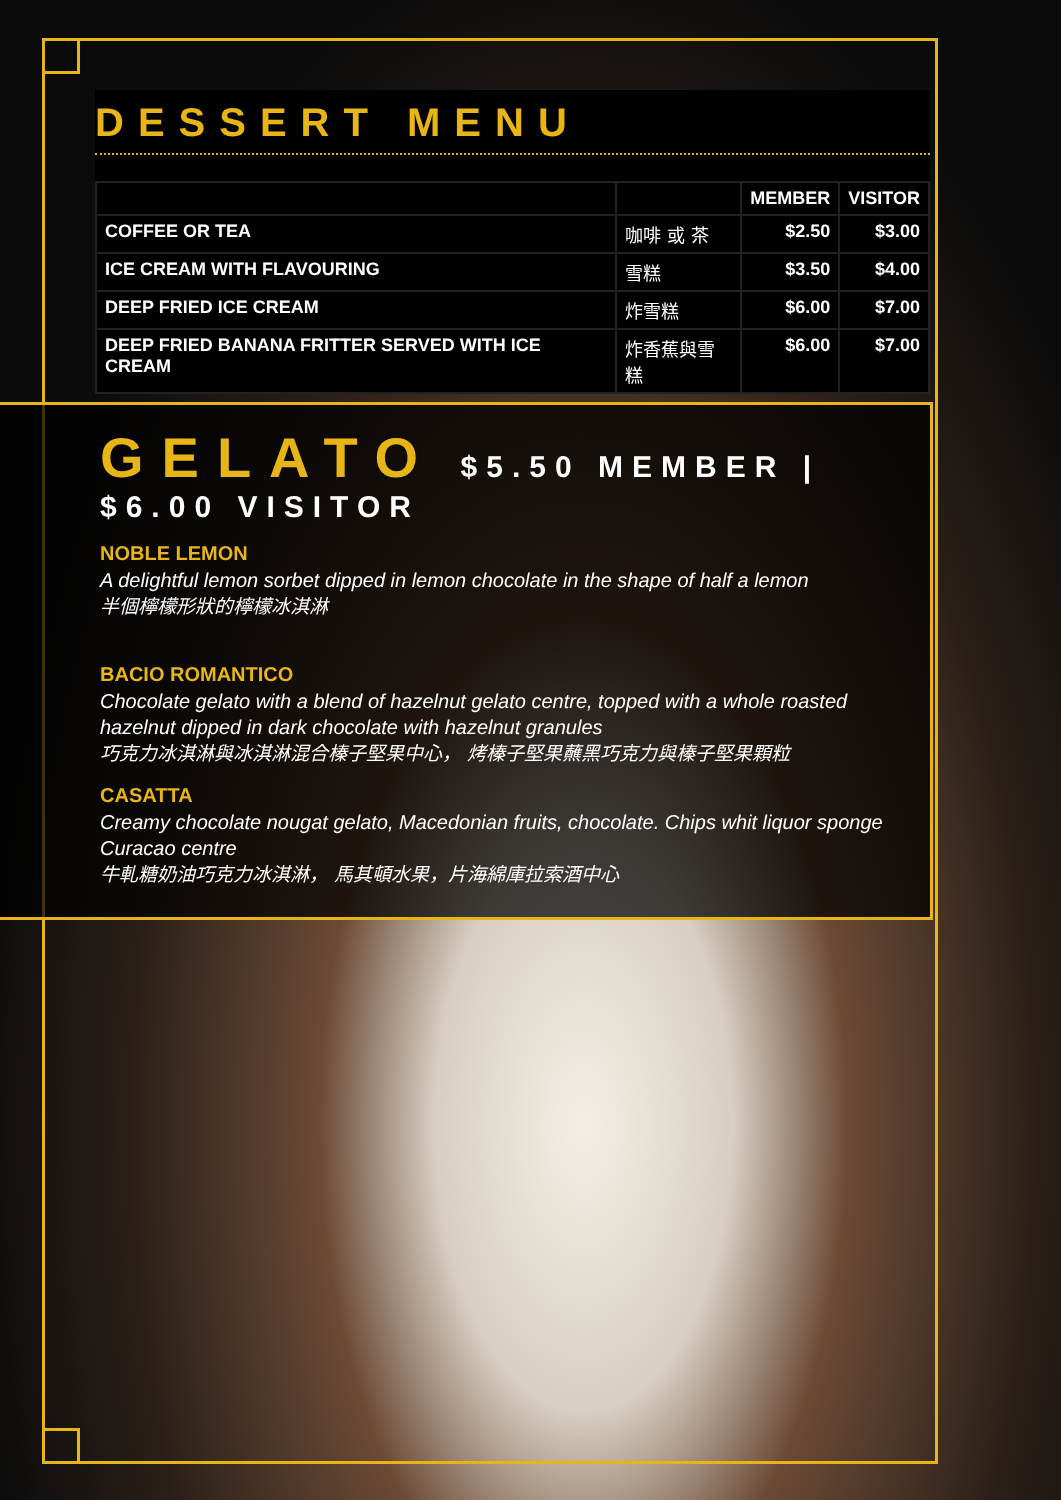DESSERT MENU
| | | MEMBER | VISITOR |
| --- | --- | --- | --- |
| COFFEE OR TEA | 咖啡 或 茶 | $2.50 | $3.00 |
| ICE CREAM WITH FLAVOURING | 雪糕 | $3.50 | $4.00 |
| DEEP FRIED ICE CREAM | 炸雪糕 | $6.00 | $7.00 |
| DEEP FRIED BANANA FRITTER SERVED WITH ICE CREAM | 炸香蕉與雪糕 | $6.00 | $7.00 |
GELATO $5.50 MEMBER | $6.00 VISITOR
NOBLE LEMON
A delightful lemon sorbet dipped in lemon chocolate in the shape of half a lemon
半個檸檬形狀的檸檬冰淇淋
BACIO ROMANTICO
Chocolate gelato with a blend of hazelnut gelato centre, topped with a whole roasted hazelnut dipped in dark chocolate with hazelnut granules
巧克力冰淇淋與冰淇淋混合榛子堅果中心， 烤榛子堅果蘸黑巧克力與榛子堅果顆粒
CASATTA
Creamy chocolate nougat gelato, Macedonian fruits, chocolate. Chips whit liquor sponge Curacao centre
牛軋糖奶油巧克力冰淇淋， 馬其頓水果，片海綿庫拉索酒中心